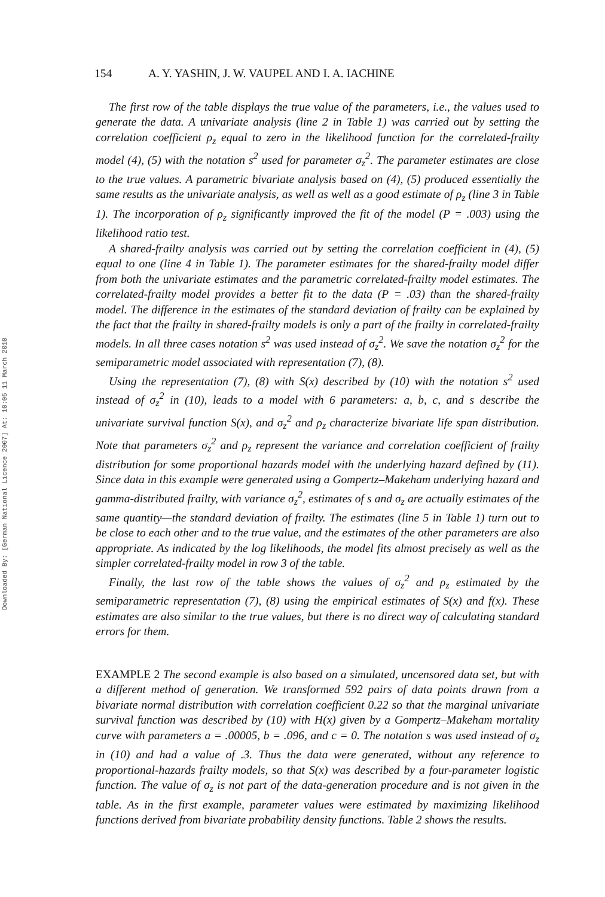Downloaded By: [German National Licence 2007] At: 10:05 11 March 2010
154 A. Y. YASHIN, J. W. VAUPEL AND I. A. IACHINE
The first row of the table displays the true value of the parameters, i.e., the values used to generate the data. A univariate analysis (line 2 in Table 1) was carried out by setting the correlation coefficient ρ<sub>z</sub> equal to zero in the likelihood function for the correlated-frailty model (4), (5) with the notation s<sup>2</sup> used for parameter σ<sub>z</sub><sup>2</sup>. The parameter estimates are close to the true values. A parametric bivariate analysis based on (4), (5) produced essentially the same results as the univariate analysis, as well as well as a good estimate of ρ<sub>z</sub> (line 3 in Table 1). The incorporation of ρ<sub>z</sub> significantly improved the fit of the model (P = .003) using the likelihood ratio test.
A shared-frailty analysis was carried out by setting the correlation coefficient in (4), (5) equal to one (line 4 in Table 1). The parameter estimates for the shared-frailty model differ from both the univariate estimates and the parametric correlated-frailty model estimates. The correlated-frailty model provides a better fit to the data (P = .03) than the shared-frailty model. The difference in the estimates of the standard deviation of frailty can be explained by the fact that the frailty in shared-frailty models is only a part of the frailty in correlated-frailty models. In all three cases notation s<sup>2</sup> was used instead of σ<sub>z</sub><sup>2</sup>. We save the notation σ<sub>z</sub><sup>2</sup> for the semiparametric model associated with representation (7), (8).
Using the representation (7), (8) with S(x) described by (10) with the notation s<sup>2</sup> used instead of σ<sub>z</sub><sup>2</sup> in (10), leads to a model with 6 parameters: a, b, c, and s describe the univariate survival function S(x), and σ<sub>z</sub><sup>2</sup> and ρ<sub>z</sub> characterize bivariate life span distribution. Note that parameters σ<sub>z</sub><sup>2</sup> and ρ<sub>z</sub> represent the variance and correlation coefficient of frailty distribution for some proportional hazards model with the underlying hazard defined by (11). Since data in this example were generated using a Gompertz–Makeham underlying hazard and gamma-distributed frailty, with variance σ<sub>z</sub><sup>2</sup>, estimates of s and σ<sub>z</sub> are actually estimates of the same quantity—the standard deviation of frailty. The estimates (line 5 in Table 1) turn out to be close to each other and to the true value, and the estimates of the other parameters are also appropriate. As indicated by the log likelihoods, the model fits almost precisely as well as the simpler correlated-frailty model in row 3 of the table.
Finally, the last row of the table shows the values of σ<sub>z</sub><sup>2</sup> and ρ<sub>z</sub> estimated by the semiparametric representation (7), (8) using the empirical estimates of S(x) and f(x). These estimates are also similar to the true values, but there is no direct way of calculating standard errors for them.
EXAMPLE 2 The second example is also based on a simulated, uncensored data set, but with a different method of generation. We transformed 592 pairs of data points drawn from a bivariate normal distribution with correlation coefficient 0.22 so that the marginal univariate survival function was described by (10) with H(x) given by a Gompertz–Makeham mortality curve with parameters a = .00005, b = .096, and c = 0. The notation s was used instead of σ<sub>z</sub> in (10) and had a value of .3. Thus the data were generated, without any reference to proportional-hazards frailty models, so that S(x) was described by a four-parameter logistic function. The value of σ<sub>z</sub> is not part of the data-generation procedure and is not given in the table. As in the first example, parameter values were estimated by maximizing likelihood functions derived from bivariate probability density functions. Table 2 shows the results.